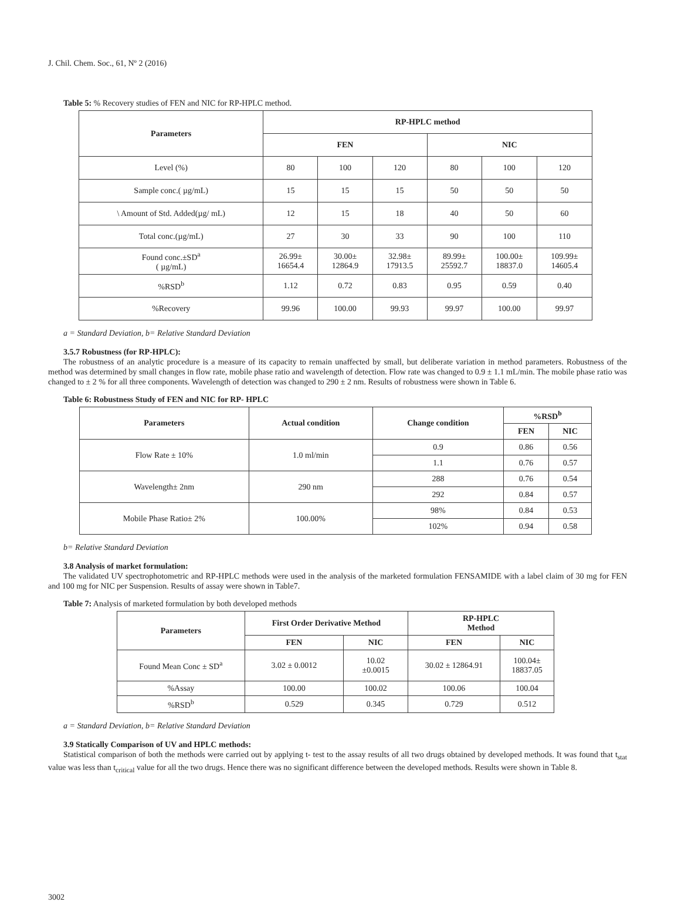J. Chil. Chem. Soc., 61, Nº 2 (2016)
Table 5: % Recovery studies of FEN and NIC for RP-HPLC method.
| Parameters | RP-HPLC method | | | | | |
| --- | --- | --- | --- | --- | --- | --- |
| | FEN | | | NIC | | |
| Level (%) | 80 | 100 | 120 | 80 | 100 | 120 |
| Sample conc.( µg/mL) | 15 | 15 | 15 | 50 | 50 | 50 |
| \ Amount of Std. Added(µg/ mL) | 12 | 15 | 18 | 40 | 50 | 60 |
| Total conc.(µg/mL) | 27 | 30 | 33 | 90 | 100 | 110 |
| Found conc.±SD<sup>a</sup> ( µg/mL) | 26.99± 16654.4 | 30.00± 12864.9 | 32.98± 17913.5 | 89.99± 25592.7 | 100.00± 18837.0 | 109.99± 14605.4 |
| %RSD<sup>b</sup> | 1.12 | 0.72 | 0.83 | 0.95 | 0.59 | 0.40 |
| %Recovery | 99.96 | 100.00 | 99.93 | 99.97 | 100.00 | 99.97 |
a = Standard Deviation, b= Relative Standard Deviation
3.5.7 Robustness (for RP-HPLC):
The robustness of an analytic procedure is a measure of its capacity to remain unaffected by small, but deliberate variation in method parameters. Robustness of the method was determined by small changes in flow rate, mobile phase ratio and wavelength of detection. Flow rate was changed to 0.9 ± 1.1 mL/min. The mobile phase ratio was changed to ± 2 % for all three components. Wavelength of detection was changed to 290 ± 2 nm. Results of robustness were shown in Table 6.
Table 6: Robustness Study of FEN and NIC for RP- HPLC
| Parameters | Actual condition | Change condition | %RSD<sup>b</sup> | |
| --- | --- | --- | --- | --- |
| | | | FEN | NIC |
| Flow Rate ± 10% | 1.0 ml/min | 0.9 | 0.86 | 0.56 |
| | | 1.1 | 0.76 | 0.57 |
| Wavelength± 2nm | 290 nm | 288 | 0.76 | 0.54 |
| | | 292 | 0.84 | 0.57 |
| Mobile Phase Ratio± 2% | 100.00% | 98% | 0.84 | 0.53 |
| | | 102% | 0.94 | 0.58 |
b= Relative Standard Deviation
3.8 Analysis of market formulation:
The validated UV spectrophotometric and RP-HPLC methods were used in the analysis of the marketed formulation FENSAMIDE with a label claim of 30 mg for FEN and 100 mg for NIC per Suspension. Results of assay were shown in Table7.
Table 7: Analysis of marketed formulation by both developed methods
| Parameters | First Order Derivative Method | | RP-HPLC Method | |
| --- | --- | --- | --- | --- |
| | FEN | NIC | FEN | NIC |
| Found Mean Conc ± SD<sup>a</sup> | 3.02 ± 0.0012 | 10.02 ±0.0015 | 30.02 ± 12864.91 | 100.04± 18837.05 |
| %Assay | 100.00 | 100.02 | 100.06 | 100.04 |
| %RSD<sup>b</sup> | 0.529 | 0.345 | 0.729 | 0.512 |
a = Standard Deviation, b= Relative Standard Deviation
3.9 Statically Comparison of UV and HPLC methods:
Statistical comparison of both the methods were carried out by applying t- test to the assay results of all two drugs obtained by developed methods. It was found that t<sub>stat</sub> value was less than t<sub>critical</sub> value for all the two drugs. Hence there was no significant difference between the developed methods. Results were shown in Table 8.
3002